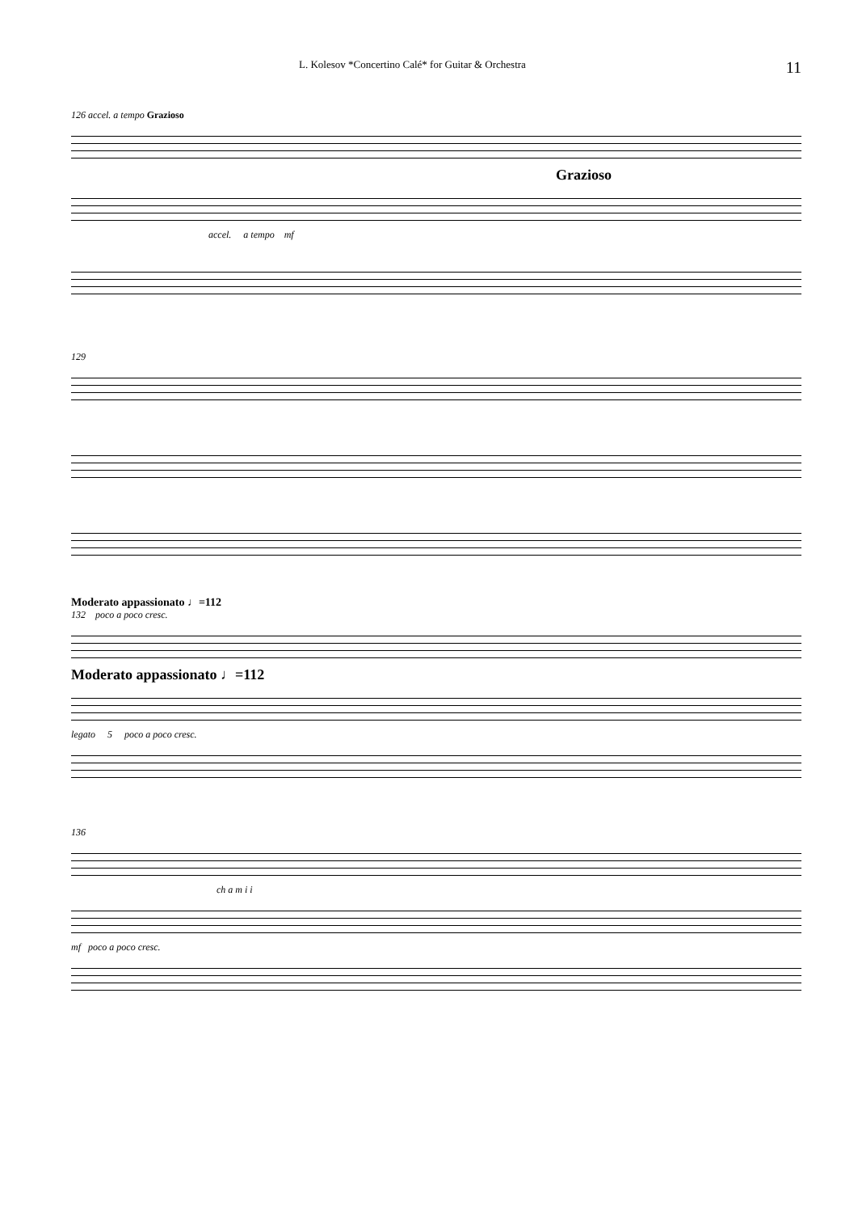L. Kolesov *Concertino Calé* for Guitar & Orchestra 11
126 accel. a tempo Grazioso
Grazioso
accel. a tempo mf
129
Moderato appassionato ♩=112
132 poco a poco cresc.
Moderato appassionato ♩=112
legato 5 poco a poco cresc.
136
ch a m i i
mf poco a poco cresc.